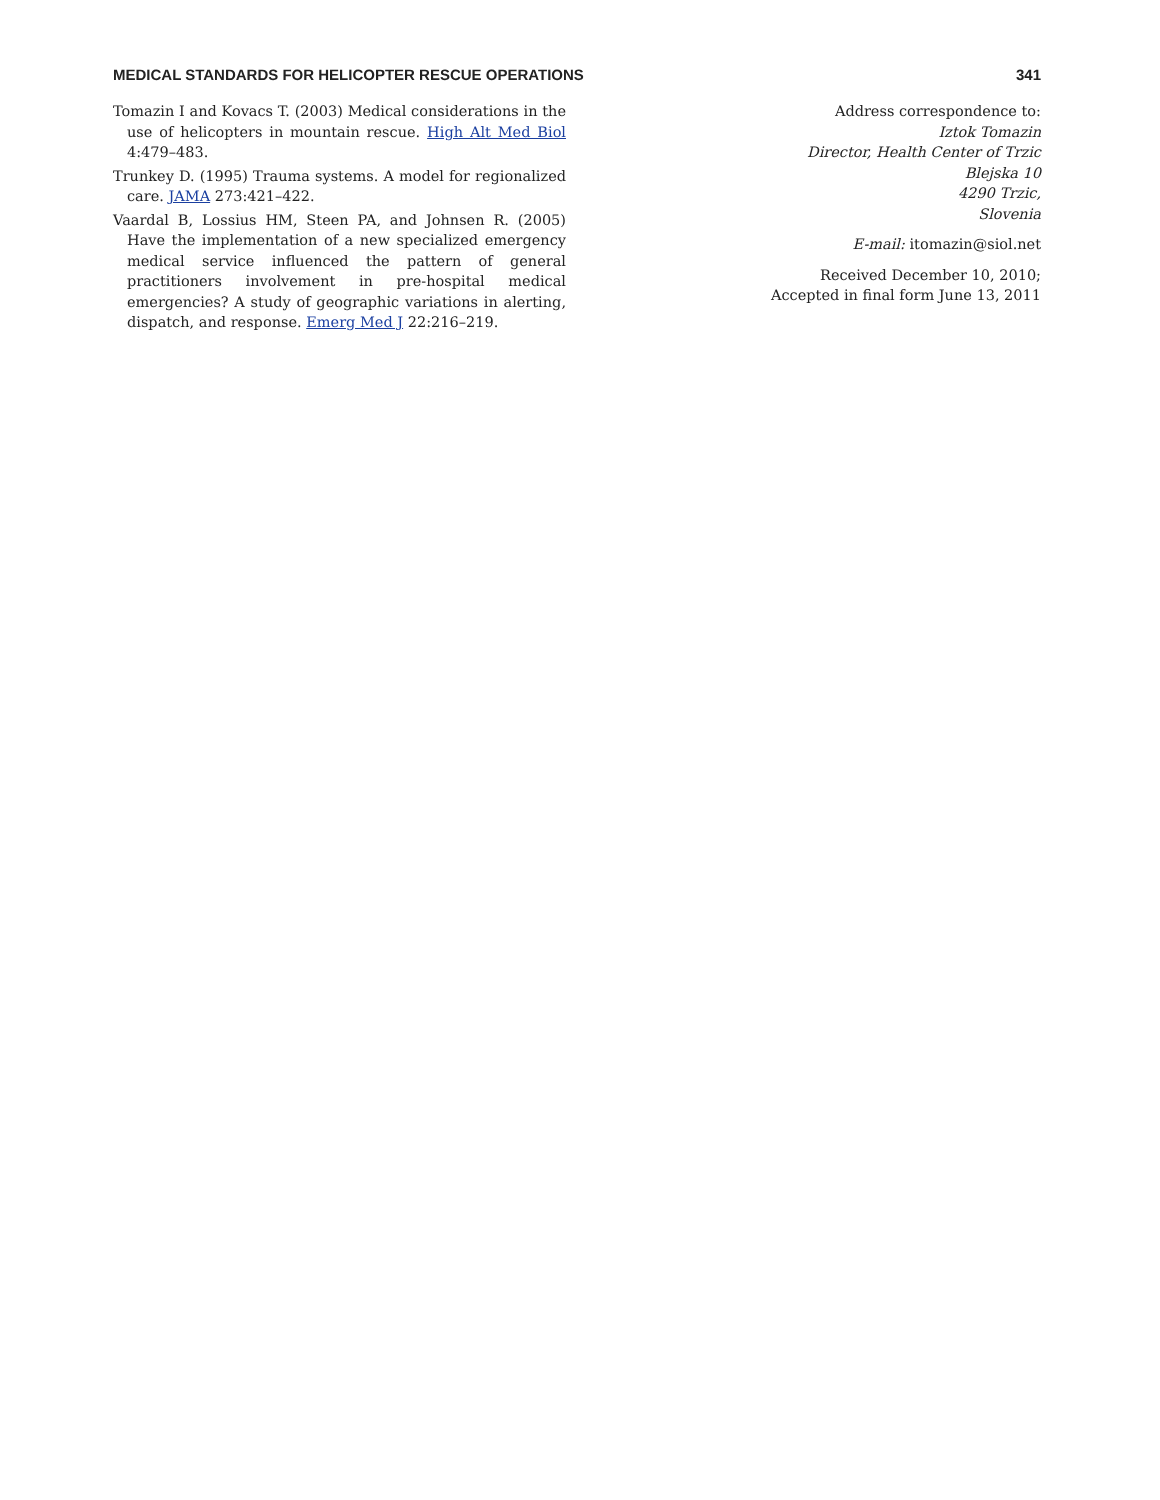MEDICAL STANDARDS FOR HELICOPTER RESCUE OPERATIONS 341
Tomazin I and Kovacs T. (2003) Medical considerations in the use of helicopters in mountain rescue. High Alt Med Biol 4:479–483.
Trunkey D. (1995) Trauma systems. A model for regionalized care. JAMA 273:421–422.
Vaardal B, Lossius HM, Steen PA, and Johnsen R. (2005) Have the implementation of a new specialized emergency medical service influenced the pattern of general practitioners involvement in pre-hospital medical emergencies? A study of geographic variations in alerting, dispatch, and response. Emerg Med J 22:216–219.
Address correspondence to:
Iztok Tomazin
Director, Health Center of Trzic
Blejska 10
4290 Trzic,
Slovenia
E-mail: itomazin@siol.net
Received December 10, 2010;
Accepted in final form June 13, 2011